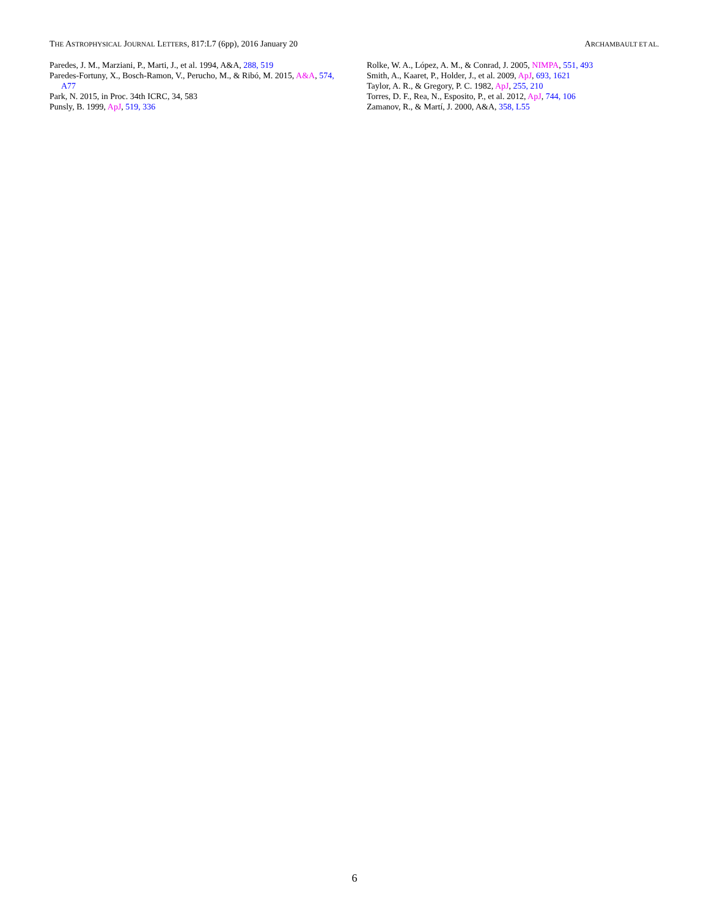THE ASTROPHYSICAL JOURNAL LETTERS, 817:L7 (6pp), 2016 January 20 ARCHAMBAULT ET AL.
Paredes, J. M., Marziani, P., Marti, J., et al. 1994, A&A, 288, 519
Paredes-Fortuny, X., Bosch-Ramon, V., Perucho, M., & Ribó, M. 2015, A&A, 574, A77
Park, N. 2015, in Proc. 34th ICRC, 34, 583
Punsly, B. 1999, ApJ, 519, 336
Rolke, W. A., López, A. M., & Conrad, J. 2005, NIMPA, 551, 493
Smith, A., Kaaret, P., Holder, J., et al. 2009, ApJ, 693, 1621
Taylor, A. R., & Gregory, P. C. 1982, ApJ, 255, 210
Torres, D. F., Rea, N., Esposito, P., et al. 2012, ApJ, 744, 106
Zamanov, R., & Martí, J. 2000, A&A, 358, L55
6